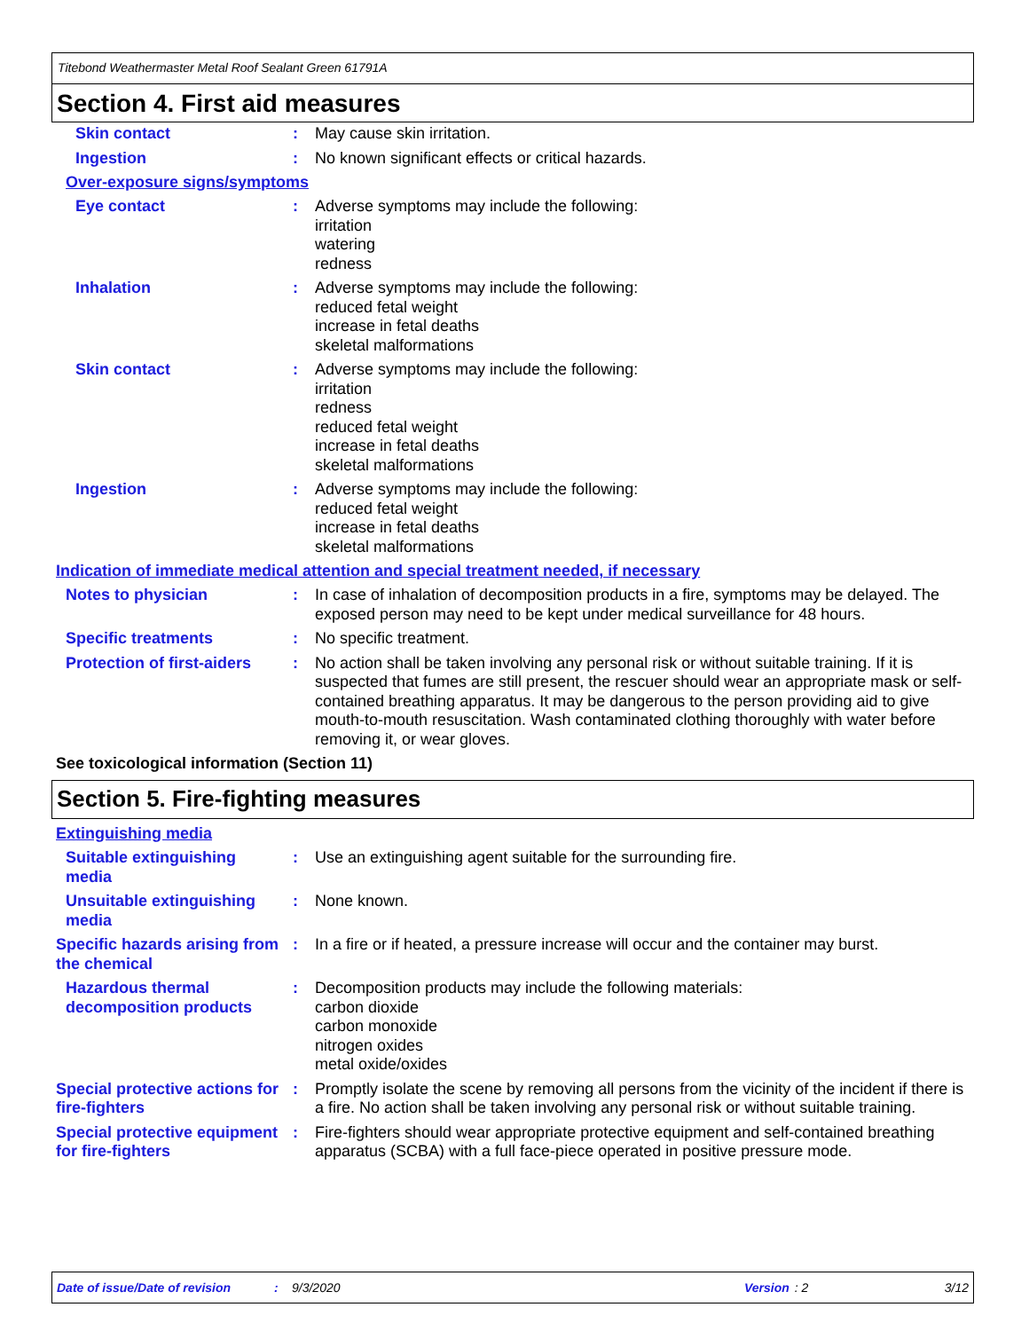Titebond Weathermaster Metal Roof Sealant Green 61791A
Section 4. First aid measures
Skin contact : May cause skin irritation.
Ingestion : No known significant effects or critical hazards.
Over-exposure signs/symptoms
Eye contact : Adverse symptoms may include the following:
irritation
watering
redness
Inhalation : Adverse symptoms may include the following:
reduced fetal weight
increase in fetal deaths
skeletal malformations
Skin contact : Adverse symptoms may include the following:
irritation
redness
reduced fetal weight
increase in fetal deaths
skeletal malformations
Ingestion : Adverse symptoms may include the following:
reduced fetal weight
increase in fetal deaths
skeletal malformations
Indication of immediate medical attention and special treatment needed, if necessary
Notes to physician : In case of inhalation of decomposition products in a fire, symptoms may be delayed. The exposed person may need to be kept under medical surveillance for 48 hours.
Specific treatments : No specific treatment.
Protection of first-aiders
: No action shall be taken involving any personal risk or without suitable training. If it is suspected that fumes are still present, the rescuer should wear an appropriate mask or self-contained breathing apparatus. It may be dangerous to the person providing aid to give mouth-to-mouth resuscitation. Wash contaminated clothing thoroughly with water before removing it, or wear gloves.
See toxicological information (Section 11)
Section 5. Fire-fighting measures
Extinguishing media
Suitable extinguishing media
: Use an extinguishing agent suitable for the surrounding fire.
Unsuitable extinguishing media
: None known.
Specific hazards arising from the chemical
: In a fire or if heated, a pressure increase will occur and the container may burst.
Hazardous thermal decomposition products
: Decomposition products may include the following materials:
carbon dioxide
carbon monoxide
nitrogen oxides
metal oxide/oxides
Special protective actions for fire-fighters
: Promptly isolate the scene by removing all persons from the vicinity of the incident if there is a fire. No action shall be taken involving any personal risk or without suitable training.
Special protective equipment for fire-fighters
: Fire-fighters should wear appropriate protective equipment and self-contained breathing apparatus (SCBA) with a full face-piece operated in positive pressure mode.
Date of issue/Date of revision: 9/3/2020 Version: 2 3/12